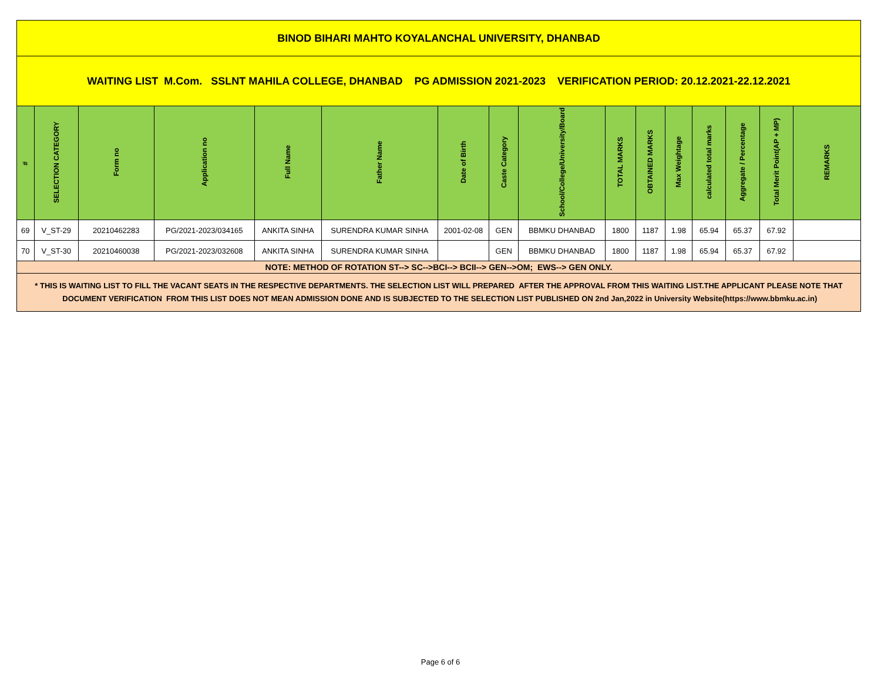| BINOD BIHARI MAHTO KOYALANCHAL UNIVERSITY, DHANBAD | | | | | | | | | | | | | | | |
| WAITING LIST M.Com. SSLNT MAHILA COLLEGE, DHANBAD PG ADMISSION 2021-2023 VERIFICATION PERIOD: 20.12.2021-22.12.2021 | | | | | | | | | | | | | | | |
| # | SELECTION CATEGORY | Form no | Application no | Full Name | Father Name | Date of Birth | Caste Category | School/College/University/Board | TOTAL MARKS | OBTAINED MARKS | Max Weightage | calculated total marks | Aggregate / Percentage | Total Merit Point(AP + MP) | REMARKS |
| 69 | V_ST-29 | 20210462283 | PG/2021-2023/034165 | ANKITA SINHA | SURENDRA KUMAR SINHA | 2001-02-08 | GEN | BBMKU DHANBAD | 1800 | 1187 | 1.98 | 65.94 | 65.37 | 67.92 | |
| 70 | V_ST-30 | 20210460038 | PG/2021-2023/032608 | ANKITA SINHA | SURENDRA KUMAR SINHA | | GEN | BBMKU DHANBAD | 1800 | 1187 | 1.98 | 65.94 | 65.37 | 67.92 | |
| NOTE: METHOD OF ROTATION ST--> SC-->BCI--> BCII--> GEN-->OM; EWS--> GEN ONLY. | | | | | | | | | | | | | | | |
| * THIS IS WAITING LIST TO FILL THE VACANT SEATS IN THE RESPECTIVE DEPARTMENTS. THE SELECTION LIST WILL PREPARED AFTER THE APPROVAL FROM THIS WAITING LIST.THE APPLICANT PLEASE NOTE THAT DOCUMENT VERIFICATION FROM THIS LIST DOES NOT MEAN ADMISSION DONE AND IS SUBJECTED TO THE SELECTION LIST PUBLISHED ON 2nd Jan,2022 in University Website(https://www.bbmku.ac.in) | | | | | | | | | | | | | | | |
Page 6 of 6